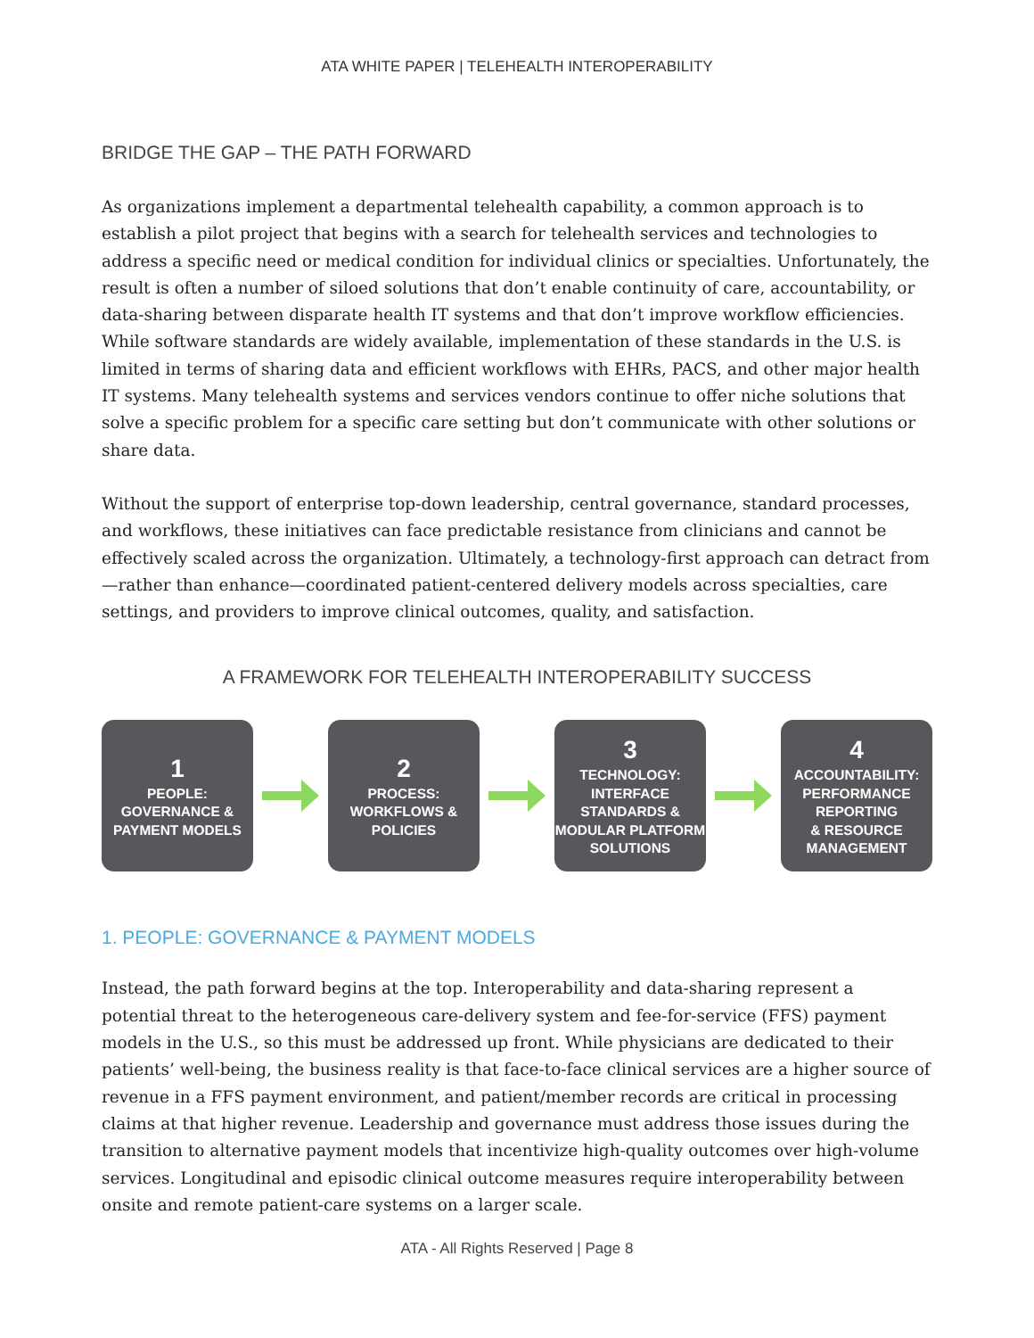ATA WHITE PAPER | TELEHEALTH INTEROPERABILITY
BRIDGE THE GAP – THE PATH FORWARD
As organizations implement a departmental telehealth capability, a common approach is to establish a pilot project that begins with a search for telehealth services and technologies to address a specific need or medical condition for individual clinics or specialties. Unfortunately, the result is often a number of siloed solutions that don’t enable continuity of care, accountability, or data-sharing between disparate health IT systems and that don’t improve workflow efficiencies. While software standards are widely available, implementation of these standards in the U.S. is limited in terms of sharing data and efficient workflows with EHRs, PACS, and other major health IT systems. Many telehealth systems and services vendors continue to offer niche solutions that solve a specific problem for a specific care setting but don’t communicate with other solutions or share data.
Without the support of enterprise top-down leadership, central governance, standard processes, and workflows, these initiatives can face predictable resistance from clinicians and cannot be effectively scaled across the organization. Ultimately, a technology-first approach can detract from—rather than enhance—coordinated patient-centered delivery models across specialties, care settings, and providers to improve clinical outcomes, quality, and satisfaction.
A FRAMEWORK FOR TELEHEALTH INTEROPERABILITY SUCCESS
1
PEOPLE:
GOVERNANCE &
PAYMENT MODELS
2
PROCESS:
WORKFLOWS &
POLICIES
3
TECHNOLOGY:
INTERFACE
STANDARDS &
MODULAR PLATFORM
SOLUTIONS
4
ACCOUNTABILITY:
PERFORMANCE
REPORTING
& RESOURCE
MANAGEMENT
1. PEOPLE: GOVERNANCE & PAYMENT MODELS
Instead, the path forward begins at the top. Interoperability and data-sharing represent a potential threat to the heterogeneous care-delivery system and fee-for-service (FFS) payment models in the U.S., so this must be addressed up front. While physicians are dedicated to their patients’ well-being, the business reality is that face-to-face clinical services are a higher source of revenue in a FFS payment environment, and patient/member records are critical in processing claims at that higher revenue. Leadership and governance must address those issues during the transition to alternative payment models that incentivize high-quality outcomes over high-volume services. Longitudinal and episodic clinical outcome measures require interoperability between onsite and remote patient-care systems on a larger scale.
ATA - All Rights Reserved | Page 8